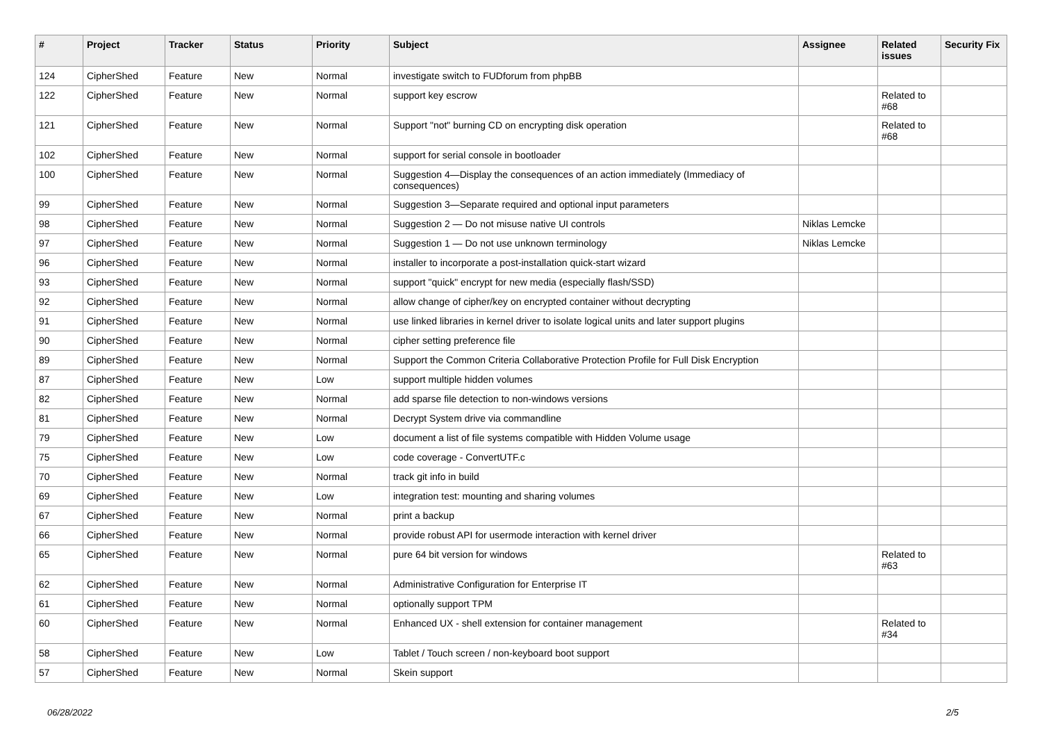| # | Project | Tracker | Status | Priority | Subject | Assignee | Related issues | Security Fix |
| --- | --- | --- | --- | --- | --- | --- | --- | --- |
| 124 | CipherShed | Feature | New | Normal | investigate switch to FUDforum from phpBB | | | |
| 122 | CipherShed | Feature | New | Normal | support key escrow | | Related to #68 | |
| 121 | CipherShed | Feature | New | Normal | Support "not" burning CD on encrypting disk operation | | Related to #68 | |
| 102 | CipherShed | Feature | New | Normal | support for serial console in bootloader | | | |
| 100 | CipherShed | Feature | New | Normal | Suggestion 4—Display the consequences of an action immediately (Immediacy of consequences) | | | |
| 99 | CipherShed | Feature | New | Normal | Suggestion 3—Separate required and optional input parameters | | | |
| 98 | CipherShed | Feature | New | Normal | Suggestion 2 — Do not misuse native UI controls | Niklas Lemcke | | |
| 97 | CipherShed | Feature | New | Normal | Suggestion 1 — Do not use unknown terminology | Niklas Lemcke | | |
| 96 | CipherShed | Feature | New | Normal | installer to incorporate a post-installation quick-start wizard | | | |
| 93 | CipherShed | Feature | New | Normal | support "quick" encrypt for new media (especially flash/SSD) | | | |
| 92 | CipherShed | Feature | New | Normal | allow change of cipher/key on encrypted container without decrypting | | | |
| 91 | CipherShed | Feature | New | Normal | use linked libraries in kernel driver to isolate logical units and later support plugins | | | |
| 90 | CipherShed | Feature | New | Normal | cipher setting preference file | | | |
| 89 | CipherShed | Feature | New | Normal | Support the Common Criteria Collaborative Protection Profile for Full Disk Encryption | | | |
| 87 | CipherShed | Feature | New | Low | support multiple hidden volumes | | | |
| 82 | CipherShed | Feature | New | Normal | add sparse file detection to non-windows versions | | | |
| 81 | CipherShed | Feature | New | Normal | Decrypt System drive via commandline | | | |
| 79 | CipherShed | Feature | New | Low | document a list of file systems compatible with Hidden Volume usage | | | |
| 75 | CipherShed | Feature | New | Low | code coverage - ConvertUTF.c | | | |
| 70 | CipherShed | Feature | New | Normal | track git info in build | | | |
| 69 | CipherShed | Feature | New | Low | integration test: mounting and sharing volumes | | | |
| 67 | CipherShed | Feature | New | Normal | print a backup | | | |
| 66 | CipherShed | Feature | New | Normal | provide robust API for usermode interaction with kernel driver | | | |
| 65 | CipherShed | Feature | New | Normal | pure 64 bit version for windows | | Related to #63 | |
| 62 | CipherShed | Feature | New | Normal | Administrative Configuration for Enterprise IT | | | |
| 61 | CipherShed | Feature | New | Normal | optionally support TPM | | | |
| 60 | CipherShed | Feature | New | Normal | Enhanced UX - shell extension for container management | | Related to #34 | |
| 58 | CipherShed | Feature | New | Low | Tablet / Touch screen / non-keyboard boot support | | | |
| 57 | CipherShed | Feature | New | Normal | Skein support | | | |
06/28/2022 2/5